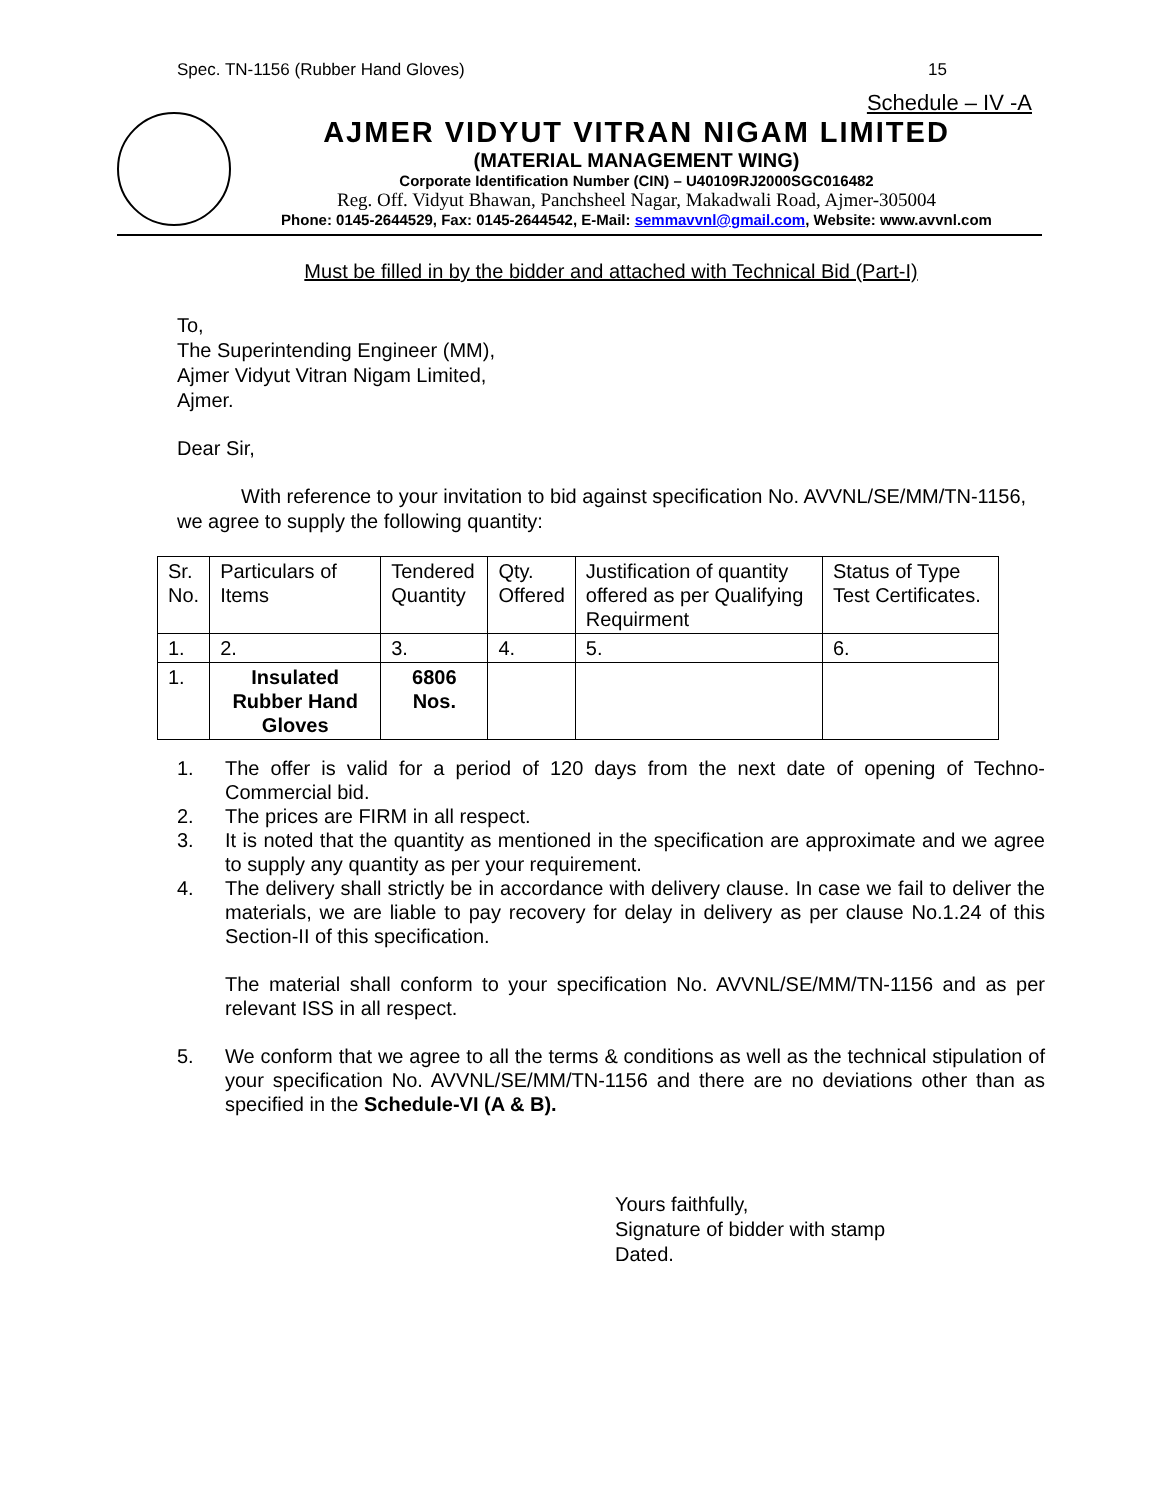Spec. TN-1156 (Rubber Hand Gloves) 15
Schedule – IV -A
AJMER VIDYUT VITRAN NIGAM LIMITED
(MATERIAL MANAGEMENT WING)
Corporate Identification Number (CIN) – U40109RJ2000SGC016482
Reg. Off. Vidyut Bhawan, Panchsheel Nagar, Makadwali Road, Ajmer-305004
Phone: 0145-2644529, Fax: 0145-2644542, E-Mail: semmavvnl@gmail.com, Website: www.avvnl.com
Must be filled in by the bidder and attached with Technical Bid (Part-I)
To,
The Superintending Engineer (MM),
Ajmer Vidyut Vitran Nigam Limited,
Ajmer.
Dear Sir,
With reference to your invitation to bid against specification No. AVVNL/SE/MM/TN-1156, we agree to supply the following quantity:
| Sr. No. | Particulars of Items | Tendered Quantity | Qty. Offered | Justification of quantity offered as per Qualifying Requirment | Status of Type Test Certificates. |
| 1. | 2. | 3. | 4. | 5. | 6. |
| 1. | Insulated Rubber Hand Gloves | 6806 Nos. | | | |
1. The offer is valid for a period of 120 days from the next date of opening of Techno-Commercial bid.
2. The prices are FIRM in all respect.
3. It is noted that the quantity as mentioned in the specification are approximate and we agree to supply any quantity as per your requirement.
4. The delivery shall strictly be in accordance with delivery clause. In case we fail to deliver the materials, we are liable to pay recovery for delay in delivery as per clause No.1.24 of this Section-II of this specification.
The material shall conform to your specification No. AVVNL/SE/MM/TN-1156 and as per relevant ISS in all respect.
5. We conform that we agree to all the terms & conditions as well as the technical stipulation of your specification No. AVVNL/SE/MM/TN-1156 and there are no deviations other than as specified in the Schedule-VI (A & B).
Yours faithfully,
Signature of bidder with stamp
Dated.